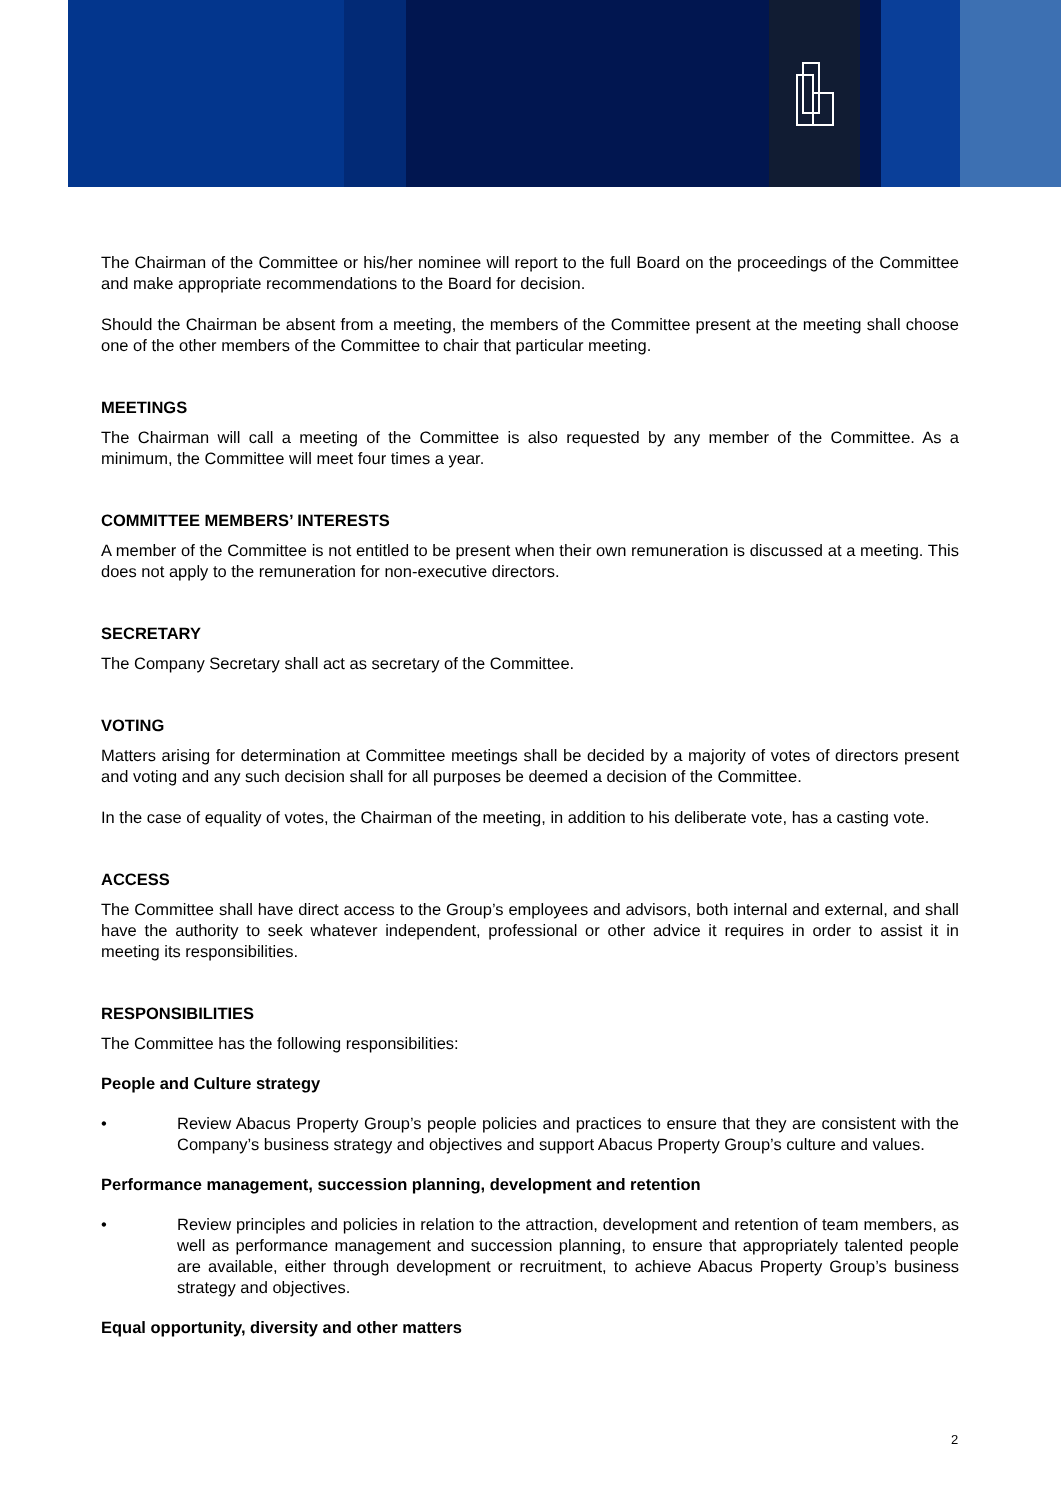The Chairman of the Committee or his/her nominee will report to the full Board on the proceedings of the Committee and make appropriate recommendations to the Board for decision.
Should the Chairman be absent from a meeting, the members of the Committee present at the meeting shall choose one of the other members of the Committee to chair that particular meeting.
MEETINGS
The Chairman will call a meeting of the Committee is also requested by any member of the Committee. As a minimum, the Committee will meet four times a year.
COMMITTEE MEMBERS’ INTERESTS
A member of the Committee is not entitled to be present when their own remuneration is discussed at a meeting. This does not apply to the remuneration for non-executive directors.
SECRETARY
The Company Secretary shall act as secretary of the Committee.
VOTING
Matters arising for determination at Committee meetings shall be decided by a majority of votes of directors present and voting and any such decision shall for all purposes be deemed a decision of the Committee.
In the case of equality of votes, the Chairman of the meeting, in addition to his deliberate vote, has a casting vote.
ACCESS
The Committee shall have direct access to the Group’s employees and advisors, both internal and external, and shall have the authority to seek whatever independent, professional or other advice it requires in order to assist it in meeting its responsibilities.
RESPONSIBILITIES
The Committee has the following responsibilities:
People and Culture strategy
• Review Abacus Property Group’s people policies and practices to ensure that they are consistent with the Company’s business strategy and objectives and support Abacus Property Group’s culture and values.
Performance management, succession planning, development and retention
• Review principles and policies in relation to the attraction, development and retention of team members, as well as performance management and succession planning, to ensure that appropriately talented people are available, either through development or recruitment, to achieve Abacus Property Group’s business strategy and objectives.
Equal opportunity, diversity and other matters
2